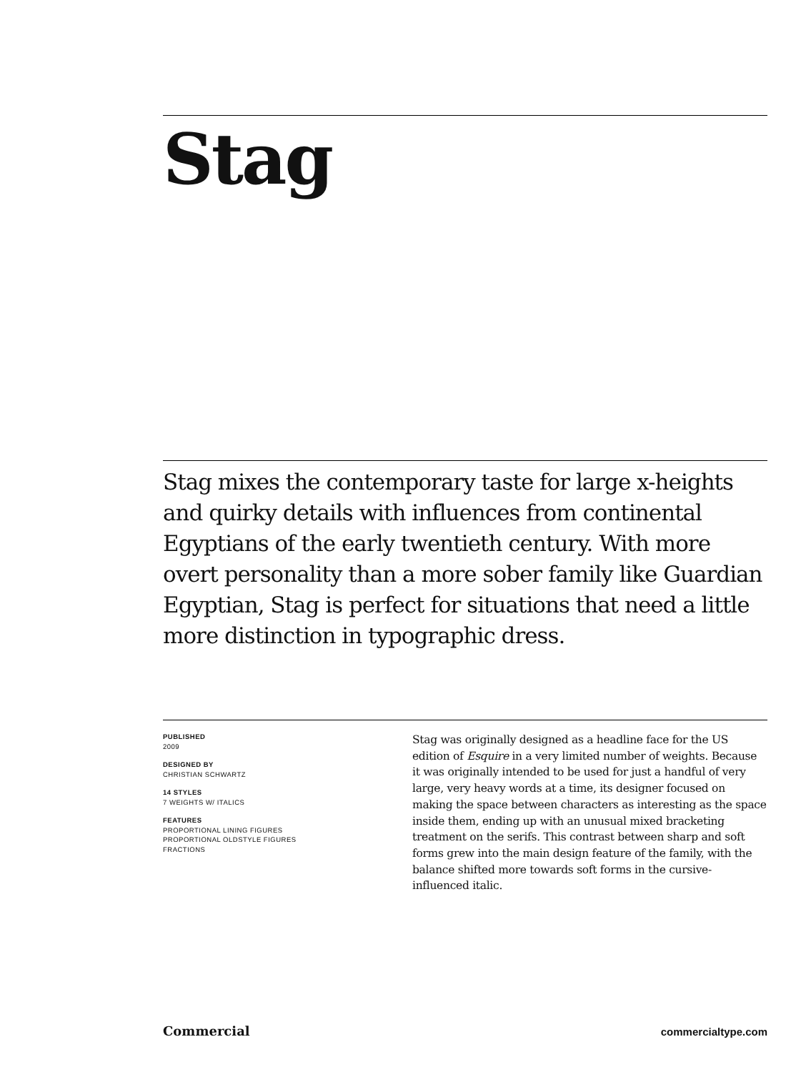Stag
Stag mixes the contemporary taste for large x-heights and quirky details with influences from continental Egyptians of the early twentieth century. With more overt personality than a more sober family like Guardian Egyptian, Stag is perfect for situations that need a little more distinction in typographic dress.
PUBLISHED
2009
DESIGNED BY
CHRISTIAN SCHWARTZ
14 STYLES
7 WEIGHTS W/ ITALICS
FEATURES
PROPORTIONAL LINING FIGURES
PROPORTIONAL OLDSTYLE FIGURES
FRACTIONS
Stag was originally designed as a headline face for the US edition of Esquire in a very limited number of weights. Because it was originally intended to be used for just a handful of very large, very heavy words at a time, its designer focused on making the space between characters as interesting as the space inside them, ending up with an unusual mixed bracketing treatment on the serifs. This contrast between sharp and soft forms grew into the main design feature of the family, with the balance shifted more towards soft forms in the cursive-influenced italic.
Commercial commercialtype.com